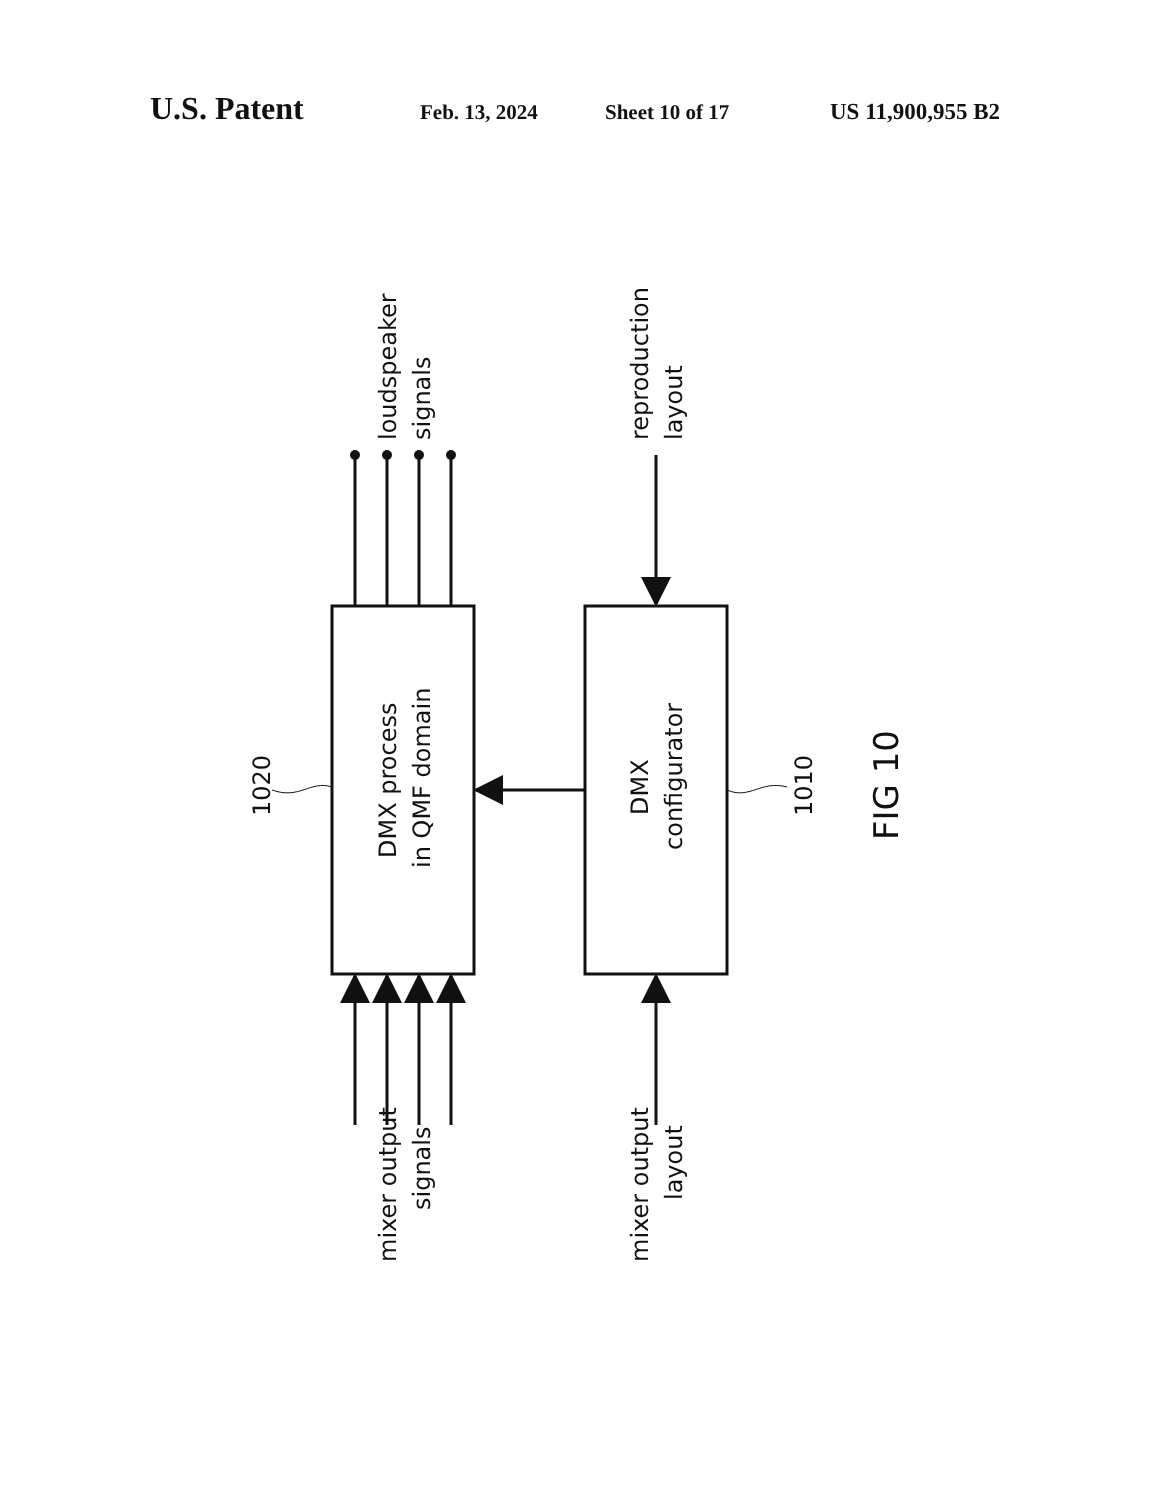U.S. Patent Feb. 13, 2024 Sheet 10 of 17 US 11,900,955 B2
loudspeaker
signals
reproduction
layout
mixer output
signals
mixer output
layout
DMX process
in QMF domain
DMX
configurator
1020
1010
FIG 10